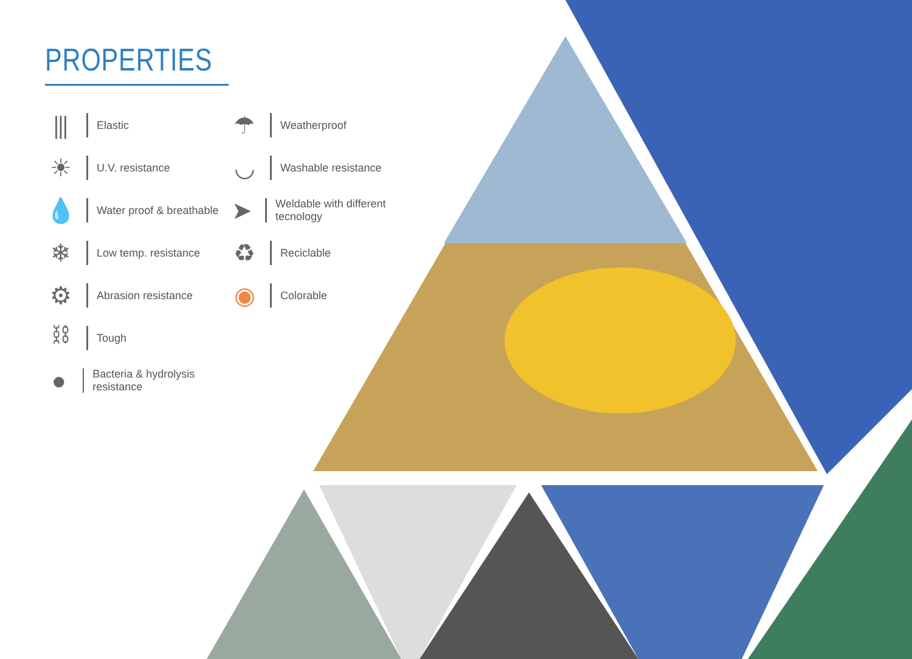PROPERTIES
⫼
Elastic
☀
U.V. resistance
💧
Water proof & breathable
❄
Low temp. resistance
⚙
Abrasion resistance
⛓
Tough
●
Bacteria & hydrolysis resistance
☂
Weatherproof
◡
Washable resistance
➤
Weldable with different tecnology
♻
Reciclable
◉
Colorable